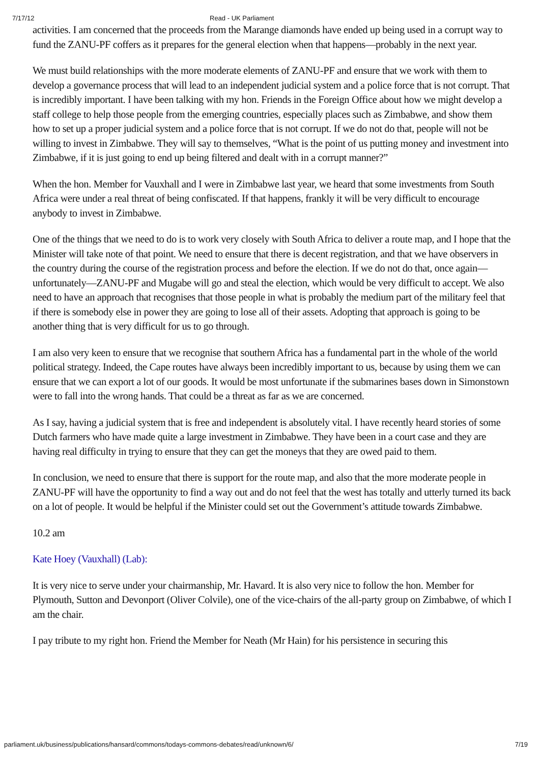7/17/12 Read - UK Parliament
activities. I am concerned that the proceeds from the Marange diamonds have ended up being used in a corrupt way to fund the ZANU-PF coffers as it prepares for the general election when that happens—probably in the next year.
We must build relationships with the more moderate elements of ZANU-PF and ensure that we work with them to develop a governance process that will lead to an independent judicial system and a police force that is not corrupt. That is incredibly important. I have been talking with my hon. Friends in the Foreign Office about how we might develop a staff college to help those people from the emerging countries, especially places such as Zimbabwe, and show them how to set up a proper judicial system and a police force that is not corrupt. If we do not do that, people will not be willing to invest in Zimbabwe. They will say to themselves, “What is the point of us putting money and investment into Zimbabwe, if it is just going to end up being filtered and dealt with in a corrupt manner?”
When the hon. Member for Vauxhall and I were in Zimbabwe last year, we heard that some investments from South Africa were under a real threat of being confiscated. If that happens, frankly it will be very difficult to encourage anybody to invest in Zimbabwe.
One of the things that we need to do is to work very closely with South Africa to deliver a route map, and I hope that the Minister will take note of that point. We need to ensure that there is decent registration, and that we have observers in the country during the course of the registration process and before the election. If we do not do that, once again—unfortunately—ZANU-PF and Mugabe will go and steal the election, which would be very difficult to accept. We also need to have an approach that recognises that those people in what is probably the medium part of the military feel that if there is somebody else in power they are going to lose all of their assets. Adopting that approach is going to be another thing that is very difficult for us to go through.
I am also very keen to ensure that we recognise that southern Africa has a fundamental part in the whole of the world political strategy. Indeed, the Cape routes have always been incredibly important to us, because by using them we can ensure that we can export a lot of our goods. It would be most unfortunate if the submarines bases down in Simonstown were to fall into the wrong hands. That could be a threat as far as we are concerned.
As I say, having a judicial system that is free and independent is absolutely vital. I have recently heard stories of some Dutch farmers who have made quite a large investment in Zimbabwe. They have been in a court case and they are having real difficulty in trying to ensure that they can get the moneys that they are owed paid to them.
In conclusion, we need to ensure that there is support for the route map, and also that the more moderate people in ZANU-PF will have the opportunity to find a way out and do not feel that the west has totally and utterly turned its back on a lot of people. It would be helpful if the Minister could set out the Government’s attitude towards Zimbabwe.
10.2 am
Kate Hoey (Vauxhall) (Lab):
It is very nice to serve under your chairmanship, Mr. Havard. It is also very nice to follow the hon. Member for Plymouth, Sutton and Devonport (Oliver Colvile), one of the vice-chairs of the all-party group on Zimbabwe, of which I am the chair.
I pay tribute to my right hon. Friend the Member for Neath (Mr Hain) for his persistence in securing this
parliament.uk/business/publications/hansard/commons/todays-commons-debates/read/unknown/6/ 7/19